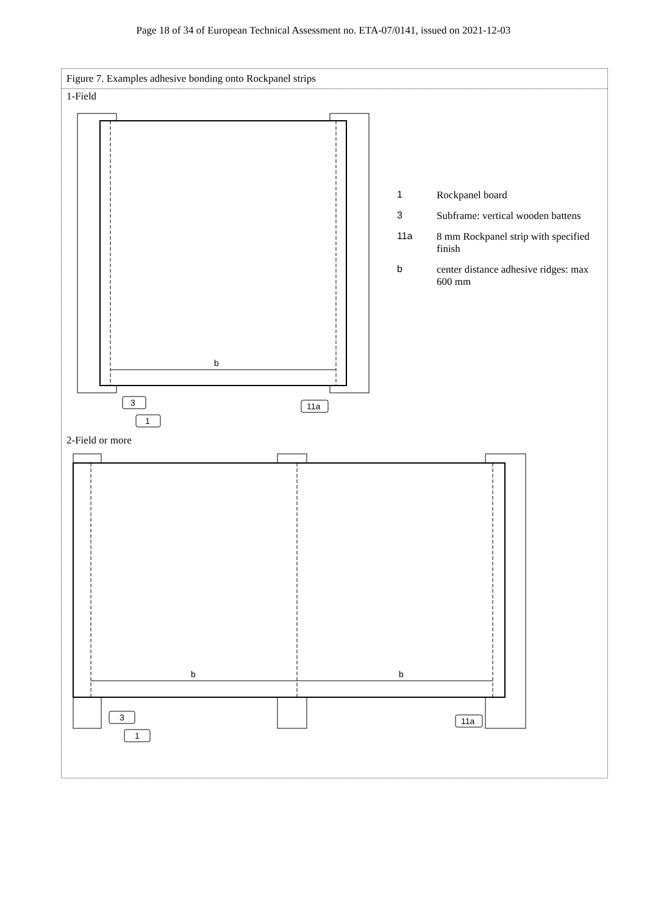Page 18 of 34 of European Technical Assessment no. ETA-07/0141, issued on 2021-12-03
Figure 7. Examples adhesive bonding onto Rockpanel strips
1-Field
b
3
1
11a
1 Rockpanel board
3 Subframe: vertical wooden battens
11a 8 mm Rockpanel strip with specified finish
b center distance adhesive ridges: max 600 mm
2-Field or more
b
b
3
1
11a